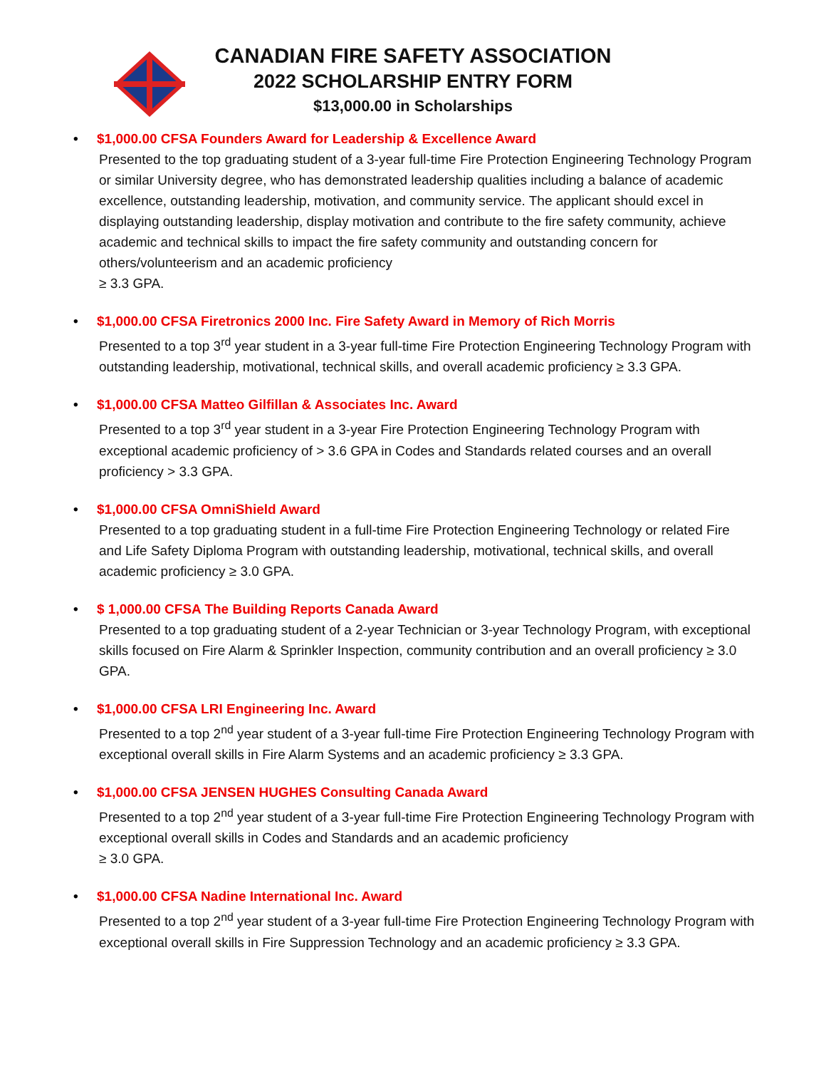CANADIAN FIRE SAFETY ASSOCIATION
2022 SCHOLARSHIP ENTRY FORM
$13,000.00 in Scholarships
• $1,000.00 CFSA Founders Award for Leadership & Excellence Award
Presented to the top graduating student of a 3-year full-time Fire Protection Engineering Technology Program or similar University degree, who has demonstrated leadership qualities including a balance of academic excellence, outstanding leadership, motivation, and community service. The applicant should excel in displaying outstanding leadership, display motivation and contribute to the fire safety community, achieve academic and technical skills to impact the fire safety community and outstanding concern for others/volunteerism and an academic proficiency
≥ 3.3 GPA.
• $1,000.00 CFSA Firetronics 2000 Inc. Fire Safety Award in Memory of Rich Morris
Presented to a top 3<sup>rd</sup> year student in a 3-year full-time Fire Protection Engineering Technology Program with outstanding leadership, motivational, technical skills, and overall academic proficiency ≥ 3.3 GPA.
• $1,000.00 CFSA Matteo Gilfillan & Associates Inc. Award
Presented to a top 3<sup>rd</sup> year student in a 3-year Fire Protection Engineering Technology Program with exceptional academic proficiency of > 3.6 GPA in Codes and Standards related courses and an overall proficiency > 3.3 GPA.
• $1,000.00 CFSA OmniShield Award
Presented to a top graduating student in a full-time Fire Protection Engineering Technology or related Fire and Life Safety Diploma Program with outstanding leadership, motivational, technical skills, and overall academic proficiency ≥ 3.0 GPA.
• $ 1,000.00 CFSA The Building Reports Canada Award
Presented to a top graduating student of a 2-year Technician or 3-year Technology Program, with exceptional skills focused on Fire Alarm & Sprinkler Inspection, community contribution and an overall proficiency ≥ 3.0 GPA.
• $1,000.00 CFSA LRI Engineering Inc. Award
Presented to a top 2<sup>nd</sup> year student of a 3-year full-time Fire Protection Engineering Technology Program with exceptional overall skills in Fire Alarm Systems and an academic proficiency ≥ 3.3 GPA.
• $1,000.00 CFSA JENSEN HUGHES Consulting Canada Award
Presented to a top 2<sup>nd</sup> year student of a 3-year full-time Fire Protection Engineering Technology Program with exceptional overall skills in Codes and Standards and an academic proficiency
≥ 3.0 GPA.
• $1,000.00 CFSA Nadine International Inc. Award
Presented to a top 2<sup>nd</sup> year student of a 3-year full-time Fire Protection Engineering Technology Program with exceptional overall skills in Fire Suppression Technology and an academic proficiency ≥ 3.3 GPA.